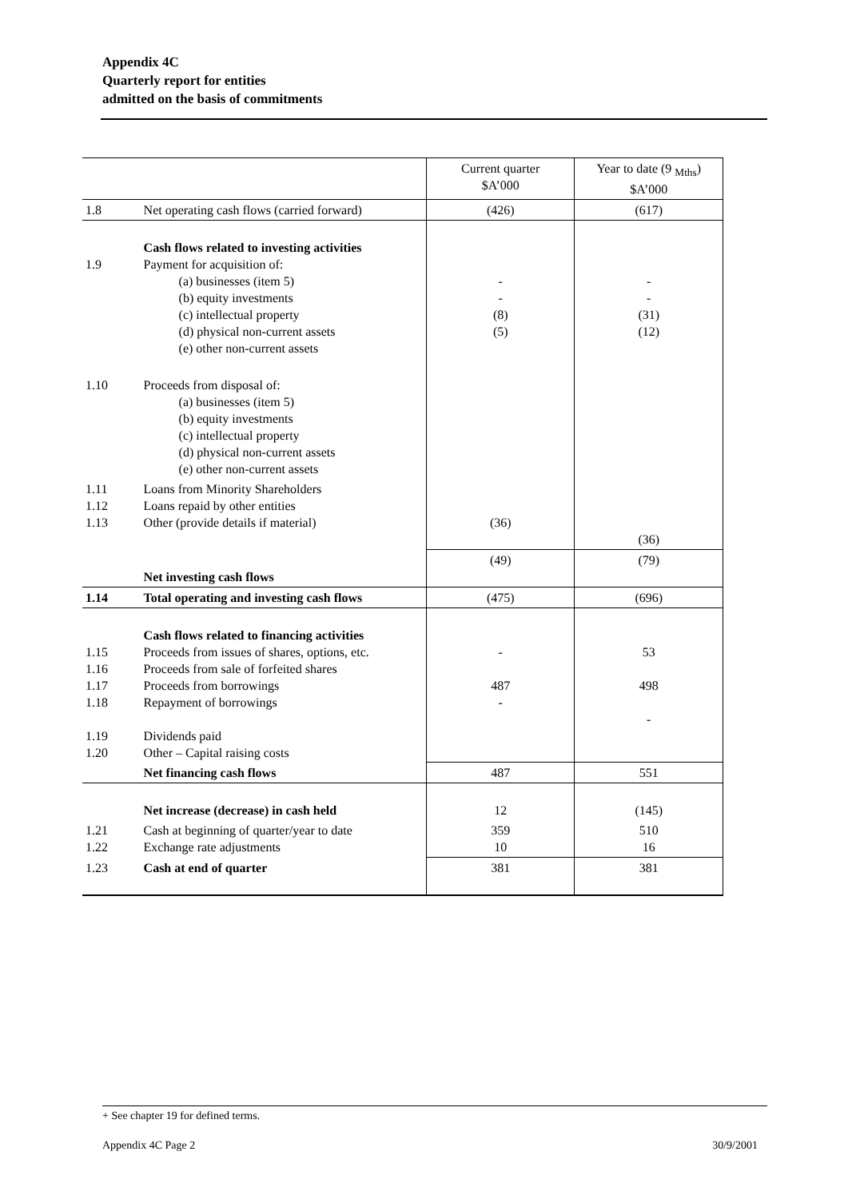Appendix 4C
Quarterly report for entities
admitted on the basis of commitments
| | | Current quarter $A’000 | Year to date (9 <sub>Mths</sub>) $A’000 |
| 1.8 | Net operating cash flows (carried forward) | (426) | (617) |
| 1.9 | Cash flows related to investing activities Payment for acquisition of: (a) businesses (item 5) (b) equity investments (c) intellectual property (d) physical non-current assets (e) other non-current assets | - - (8) (5) | - - (31) (12) |
| 1.10 | Proceeds from disposal of: (a) businesses (item 5) (b) equity investments (c) intellectual property (d) physical non-current assets (e) other non-current assets | | |
| 1.11 1.12 1.13 | Loans from Minority Shareholders Loans repaid by other entities Other (provide details if material) | (36) | (36) |
| | Net investing cash flows | (49) | (79) |
| 1.14 | Total operating and investing cash flows | (475) | (696) |
| 1.15 1.16 1.17 1.18 1.19 1.20 | Cash flows related to financing activities Proceeds from issues of shares, options, etc. Proceeds from sale of forfeited shares Proceeds from borrowings Repayment of borrowings Dividends paid Other – Capital raising costs | - 487 - | 53 498 - |
| | Net financing cash flows | 487 | 551 |
| | Net increase (decrease) in cash held | 12 | (145) |
| 1.21 1.22 | Cash at beginning of quarter/year to date Exchange rate adjustments | 359 10 | 510 16 |
| 1.23 | Cash at end of quarter | 381 | 381 |
+ See chapter 19 for defined terms.
Appendix 4C Page 2 30/9/2001